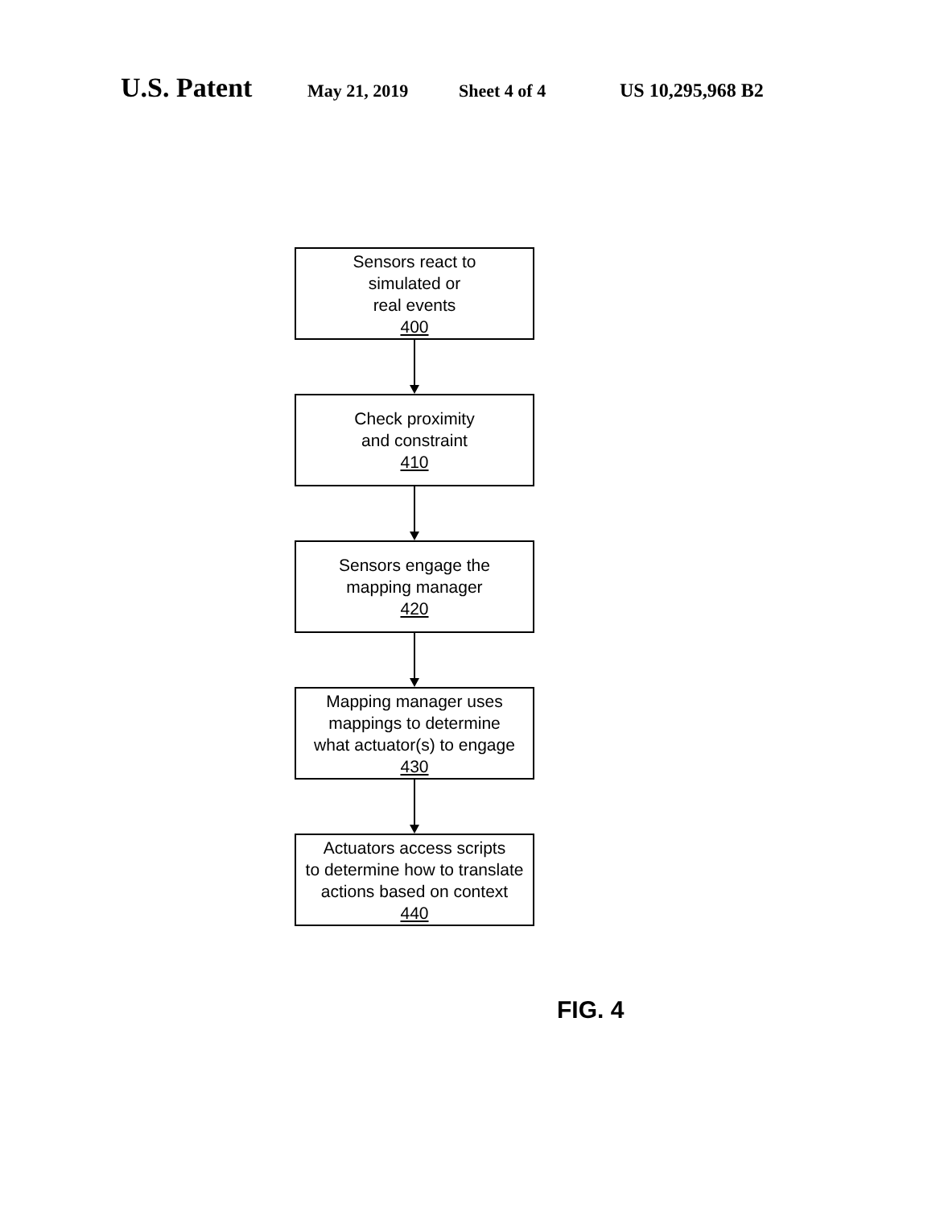U.S. Patent May 21, 2019 Sheet 4 of 4 US 10,295,968 B2
Sensors react to
simulated or
real events
400
Check proximity
and constraint
410
Sensors engage the
mapping manager
420
Mapping manager uses
mappings to determine
what actuator(s) to engage
430
Actuators access scripts
to determine how to translate
actions based on context
440
FIG. 4